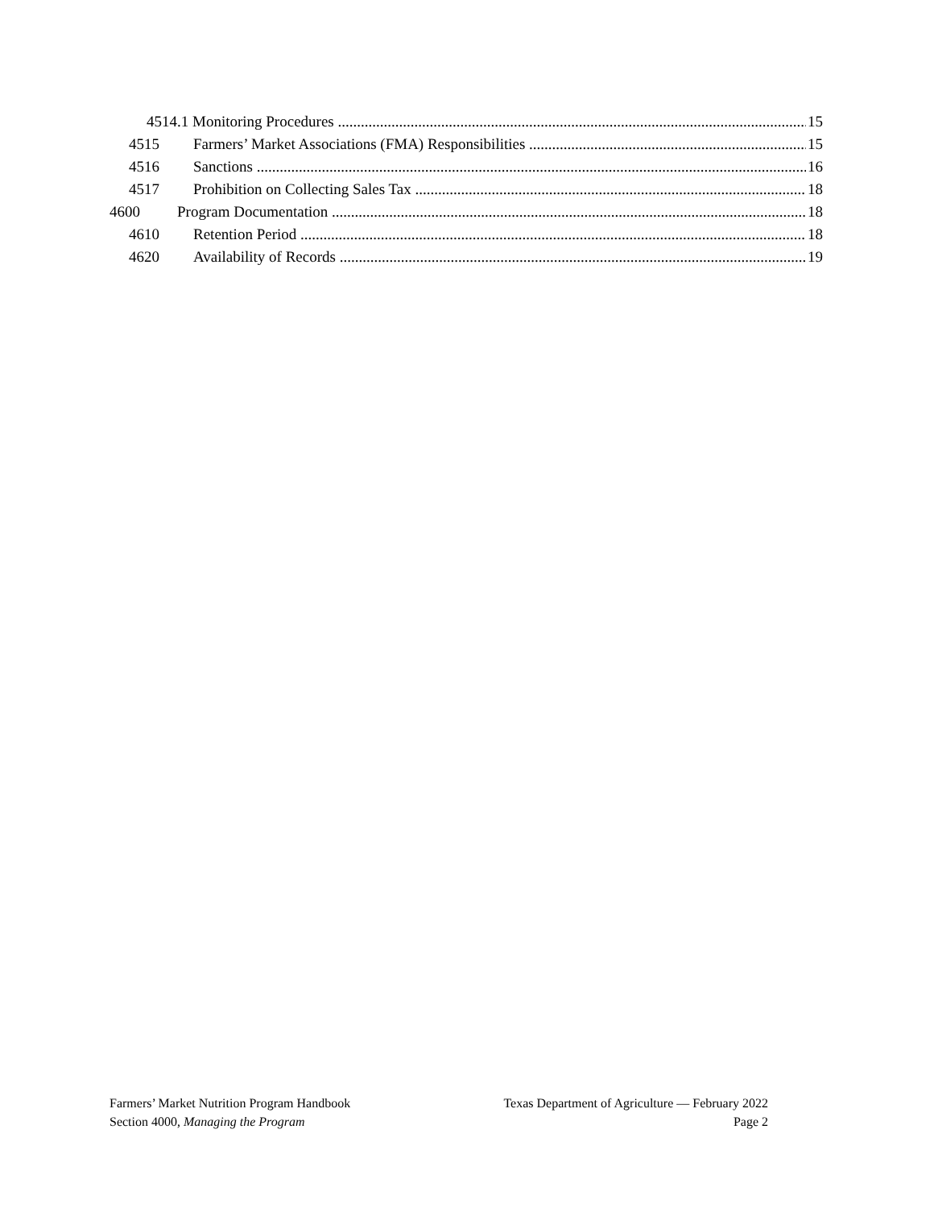4514.1 Monitoring Procedures 15
4515 Farmers’ Market Associations (FMA) Responsibilities 15
4516 Sanctions 16
4517 Prohibition on Collecting Sales Tax 18
4600 Program Documentation 18
4610 Retention Period 18
4620 Availability of Records 19
Farmers’ Market Nutrition Program Handbook
Section 4000, Managing the Program
Texas Department of Agriculture — February 2022
Page 2